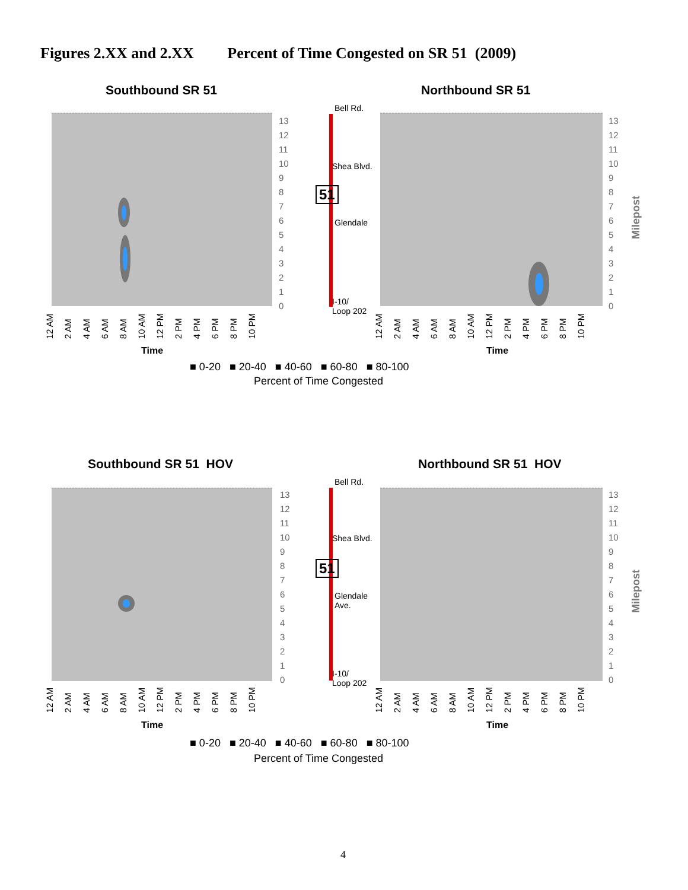Figures 2.XX and 2.XX Percent of Time Congested on SR 51 (2009)
Southbound SR 51 Northbound SR 51
13
12
11
10
9
8
7
6
5
4
3
2
1
0
Bell Rd.
Shea Blvd.
51
Glendale
I-10/
Loop 202
13
12
11
10
9
8
7
6
5
4
3
2
1
0
Milepost
12 AM 2 AM 4 AM 6 AM 8 AM 10 AM 12 PM 2 PM 4 PM 6 PM 8 PM 10 PM
Time
12 AM 2 AM 4 AM 6 AM 8 AM 10 AM 12 PM 2 PM 4 PM 6 PM 8 PM 10 PM
Time
■ 0-20 ■ 20-40 ■ 40-60 ■ 60-80 ■ 80-100
Percent of Time Congested
Southbound SR 51 HOV Northbound SR 51 HOV
13
12
11
10
9
8
7
6
5
4
3
2
1
0
Bell Rd.
Shea Blvd.
51
Glendale
Ave.
I-10/
Loop 202
13
12
11
10
9
8
7
6
5
4
3
2
1
0
Milepost
12 AM 2 AM 4 AM 6 AM 8 AM 10 AM 12 PM 2 PM 4 PM 6 PM 8 PM 10 PM
Time
12 AM 2 AM 4 AM 6 AM 8 AM 10 AM 12 PM 2 PM 4 PM 6 PM 8 PM 10 PM
Time
■ 0-20 ■ 20-40 ■ 40-60 ■ 60-80 ■ 80-100
Percent of Time Congested
4